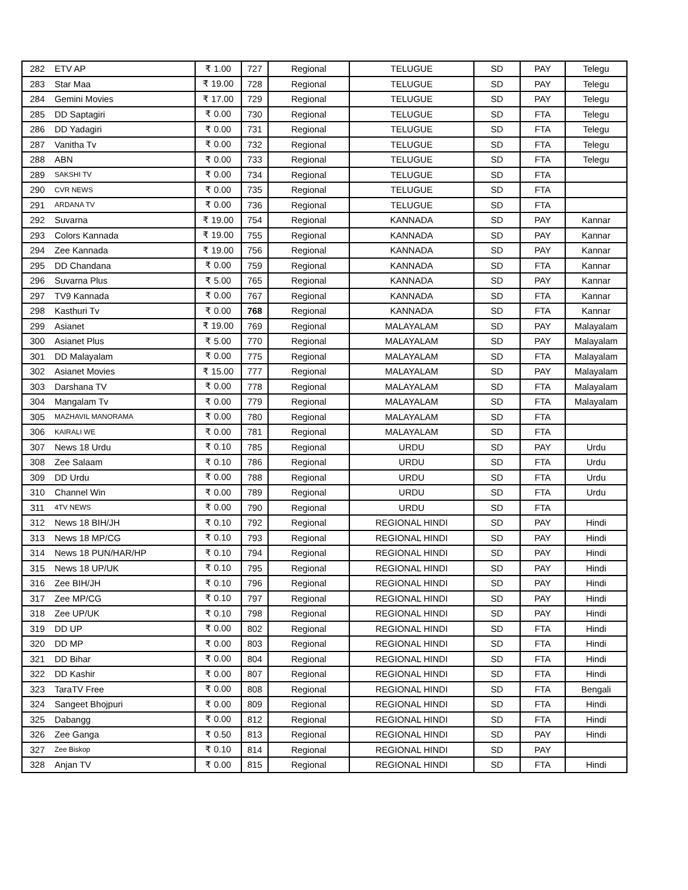| 282 | ETV AP | ₹ 1.00 | 727 | Regional | TELUGUE | SD | PAY | Telegu |
| 283 | Star Maa | ₹ 19.00 | 728 | Regional | TELUGUE | SD | PAY | Telegu |
| 284 | Gemini Movies | ₹ 17.00 | 729 | Regional | TELUGUE | SD | PAY | Telegu |
| 285 | DD Saptagiri | ₹ 0.00 | 730 | Regional | TELUGUE | SD | FTA | Telegu |
| 286 | DD Yadagiri | ₹ 0.00 | 731 | Regional | TELUGUE | SD | FTA | Telegu |
| 287 | Vanitha Tv | ₹ 0.00 | 732 | Regional | TELUGUE | SD | FTA | Telegu |
| 288 | ABN | ₹ 0.00 | 733 | Regional | TELUGUE | SD | FTA | Telegu |
| 289 | SAKSHI TV | ₹ 0.00 | 734 | Regional | TELUGUE | SD | FTA | |
| 290 | CVR NEWS | ₹ 0.00 | 735 | Regional | TELUGUE | SD | FTA | |
| 291 | ARDANA TV | ₹ 0.00 | 736 | Regional | TELUGUE | SD | FTA | |
| 292 | Suvarna | ₹ 19.00 | 754 | Regional | KANNADA | SD | PAY | Kannar |
| 293 | Colors Kannada | ₹ 19.00 | 755 | Regional | KANNADA | SD | PAY | Kannar |
| 294 | Zee Kannada | ₹ 19.00 | 756 | Regional | KANNADA | SD | PAY | Kannar |
| 295 | DD Chandana | ₹ 0.00 | 759 | Regional | KANNADA | SD | FTA | Kannar |
| 296 | Suvarna Plus | ₹ 5.00 | 765 | Regional | KANNADA | SD | PAY | Kannar |
| 297 | TV9 Kannada | ₹ 0.00 | 767 | Regional | KANNADA | SD | FTA | Kannar |
| 298 | Kasthuri Tv | ₹ 0.00 | 768 | Regional | KANNADA | SD | FTA | Kannar |
| 299 | Asianet | ₹ 19.00 | 769 | Regional | MALAYALAM | SD | PAY | Malayalam |
| 300 | Asianet Plus | ₹ 5.00 | 770 | Regional | MALAYALAM | SD | PAY | Malayalam |
| 301 | DD Malayalam | ₹ 0.00 | 775 | Regional | MALAYALAM | SD | FTA | Malayalam |
| 302 | Asianet Movies | ₹ 15.00 | 777 | Regional | MALAYALAM | SD | PAY | Malayalam |
| 303 | Darshana TV | ₹ 0.00 | 778 | Regional | MALAYALAM | SD | FTA | Malayalam |
| 304 | Mangalam Tv | ₹ 0.00 | 779 | Regional | MALAYALAM | SD | FTA | Malayalam |
| 305 | MAZHAVIL MANORAMA | ₹ 0.00 | 780 | Regional | MALAYALAM | SD | FTA | |
| 306 | KAIRALI WE | ₹ 0.00 | 781 | Regional | MALAYALAM | SD | FTA | |
| 307 | News 18 Urdu | ₹ 0.10 | 785 | Regional | URDU | SD | PAY | Urdu |
| 308 | Zee Salaam | ₹ 0.10 | 786 | Regional | URDU | SD | FTA | Urdu |
| 309 | DD Urdu | ₹ 0.00 | 788 | Regional | URDU | SD | FTA | Urdu |
| 310 | Channel Win | ₹ 0.00 | 789 | Regional | URDU | SD | FTA | Urdu |
| 311 | 4TV NEWS | ₹ 0.00 | 790 | Regional | URDU | SD | FTA | |
| 312 | News 18 BIH/JH | ₹ 0.10 | 792 | Regional | REGIONAL HINDI | SD | PAY | Hindi |
| 313 | News 18 MP/CG | ₹ 0.10 | 793 | Regional | REGIONAL HINDI | SD | PAY | Hindi |
| 314 | News 18 PUN/HAR/HP | ₹ 0.10 | 794 | Regional | REGIONAL HINDI | SD | PAY | Hindi |
| 315 | News 18 UP/UK | ₹ 0.10 | 795 | Regional | REGIONAL HINDI | SD | PAY | Hindi |
| 316 | Zee BIH/JH | ₹ 0.10 | 796 | Regional | REGIONAL HINDI | SD | PAY | Hindi |
| 317 | Zee MP/CG | ₹ 0.10 | 797 | Regional | REGIONAL HINDI | SD | PAY | Hindi |
| 318 | Zee UP/UK | ₹ 0.10 | 798 | Regional | REGIONAL HINDI | SD | PAY | Hindi |
| 319 | DD UP | ₹ 0.00 | 802 | Regional | REGIONAL HINDI | SD | FTA | Hindi |
| 320 | DD MP | ₹ 0.00 | 803 | Regional | REGIONAL HINDI | SD | FTA | Hindi |
| 321 | DD Bihar | ₹ 0.00 | 804 | Regional | REGIONAL HINDI | SD | FTA | Hindi |
| 322 | DD Kashir | ₹ 0.00 | 807 | Regional | REGIONAL HINDI | SD | FTA | Hindi |
| 323 | TaraTV Free | ₹ 0.00 | 808 | Regional | REGIONAL HINDI | SD | FTA | Bengali |
| 324 | Sangeet Bhojpuri | ₹ 0.00 | 809 | Regional | REGIONAL HINDI | SD | FTA | Hindi |
| 325 | Dabangg | ₹ 0.00 | 812 | Regional | REGIONAL HINDI | SD | FTA | Hindi |
| 326 | Zee Ganga | ₹ 0.50 | 813 | Regional | REGIONAL HINDI | SD | PAY | Hindi |
| 327 | Zee Biskop | ₹ 0.10 | 814 | Regional | REGIONAL HINDI | SD | PAY | |
| 328 | Anjan TV | ₹ 0.00 | 815 | Regional | REGIONAL HINDI | SD | FTA | Hindi |